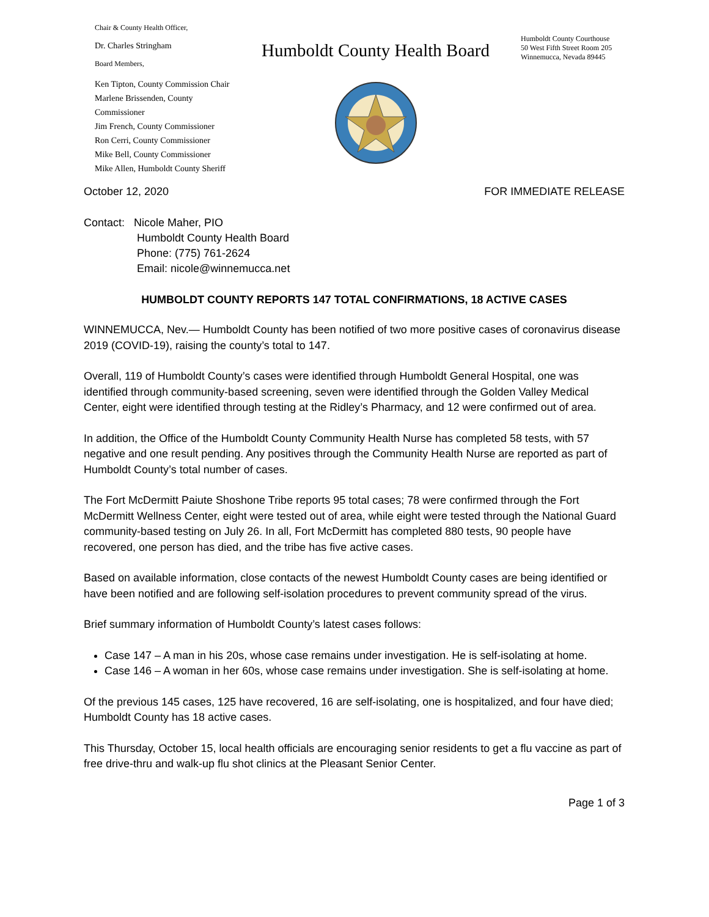Chair & County Health Officer,
Dr. Charles Stringham
Board Members,
Ken Tipton, County Commission Chair
Marlene Brissenden, County Commissioner
Jim French, County Commissioner
Ron Cerri, County Commissioner
Mike Bell, County Commissioner
Mike Allen, Humboldt County Sheriff
Humboldt County Health Board
Humboldt County Courthouse
50 West Fifth Street Room 205
Winnemucca, Nevada 89445
October 12, 2020 FOR IMMEDIATE RELEASE
Contact: Nicole Maher, PIO
Humboldt County Health Board
Phone: (775) 761-2624
Email: nicole@winnemucca.net
HUMBOLDT COUNTY REPORTS 147 TOTAL CONFIRMATIONS, 18 ACTIVE CASES
WINNEMUCCA, Nev.— Humboldt County has been notified of two more positive cases of coronavirus disease 2019 (COVID-19), raising the county’s total to 147.
Overall, 119 of Humboldt County’s cases were identified through Humboldt General Hospital, one was identified through community-based screening, seven were identified through the Golden Valley Medical Center, eight were identified through testing at the Ridley’s Pharmacy, and 12 were confirmed out of area.
In addition, the Office of the Humboldt County Community Health Nurse has completed 58 tests, with 57 negative and one result pending. Any positives through the Community Health Nurse are reported as part of Humboldt County’s total number of cases.
The Fort McDermitt Paiute Shoshone Tribe reports 95 total cases; 78 were confirmed through the Fort McDermitt Wellness Center, eight were tested out of area, while eight were tested through the National Guard community-based testing on July 26. In all, Fort McDermitt has completed 880 tests, 90 people have recovered, one person has died, and the tribe has five active cases.
Based on available information, close contacts of the newest Humboldt County cases are being identified or have been notified and are following self-isolation procedures to prevent community spread of the virus.
Brief summary information of Humboldt County’s latest cases follows:
Case 147 – A man in his 20s, whose case remains under investigation. He is self-isolating at home.
Case 146 – A woman in her 60s, whose case remains under investigation. She is self-isolating at home.
Of the previous 145 cases, 125 have recovered, 16 are self-isolating, one is hospitalized, and four have died; Humboldt County has 18 active cases.
This Thursday, October 15, local health officials are encouraging senior residents to get a flu vaccine as part of free drive-thru and walk-up flu shot clinics at the Pleasant Senior Center.
Page 1 of 3